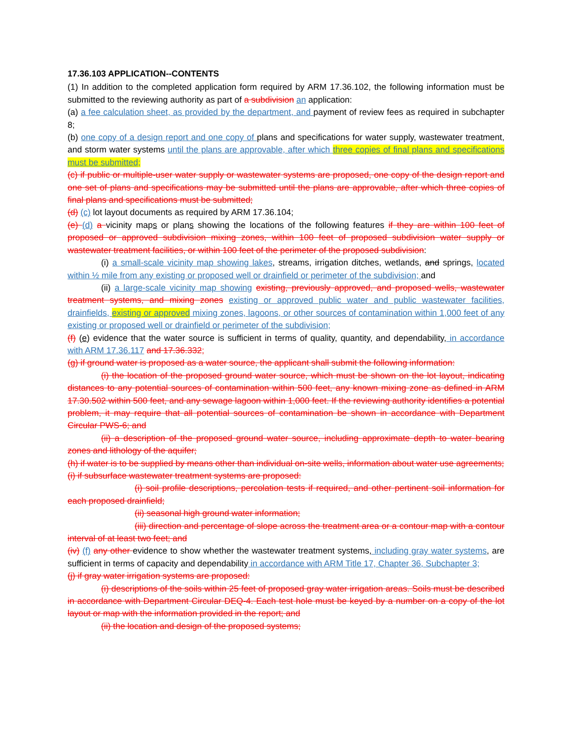17.36.103 APPLICATION--CONTENTS
(1) In addition to the completed application form required by ARM 17.36.102, the following information must be submitted to the reviewing authority as part of a subdivision an application:
(a) a fee calculation sheet, as provided by the department, and payment of review fees as required in subchapter 8;
(b) one copy of a design report and one copy of plans and specifications for water supply, wastewater treatment, and storm water systems until the plans are approvable, after which three copies of final plans and specifications must be submitted;
(c) if public or multiple-user water supply or wastewater systems are proposed, one copy of the design report and one set of plans and specifications may be submitted until the plans are approvable, after which three copies of final plans and specifications must be submitted;
(d) (c) lot layout documents as required by ARM 17.36.104;
(e) (d) a vicinity maps or plans showing the locations of the following features if they are within 100 feet of proposed or approved subdivision mixing zones, within 100 feet of proposed subdivision water supply or wastewater treatment facilities, or within 100 feet of the perimeter of the proposed subdivision:
(i) a small-scale vicinity map showing lakes, streams, irrigation ditches, wetlands, and springs, located within ½ mile from any existing or proposed well or drainfield or perimeter of the subdivision; and
(ii) a large-scale vicinity map showing existing, previously approved, and proposed wells, wastewater treatment systems, and mixing zones existing or approved public water and public wastewater facilities, drainfields, existing or approved mixing zones, lagoons, or other sources of contamination within 1,000 feet of any existing or proposed well or drainfield or perimeter of the subdivision;
(f) (e) evidence that the water source is sufficient in terms of quality, quantity, and dependability, in accordance with ARM 17.36.117 and 17.36.332;
(g) if ground water is proposed as a water source, the applicant shall submit the following information:
(i) the location of the proposed ground water source, which must be shown on the lot layout, indicating distances to any potential sources of contamination within 500 feet, any known mixing zone as defined in ARM 17.30.502 within 500 feet, and any sewage lagoon within 1,000 feet. If the reviewing authority identifies a potential problem, it may require that all potential sources of contamination be shown in accordance with Department Circular PWS-6; and
(ii) a description of the proposed ground water source, including approximate depth to water bearing zones and lithology of the aquifer;
(h) if water is to be supplied by means other than individual on-site wells, information about water use agreements;
(i) if subsurface wastewater treatment systems are proposed:
(i) soil profile descriptions, percolation tests if required, and other pertinent soil information for each proposed drainfield;
(ii) seasonal high ground water information;
(iii) direction and percentage of slope across the treatment area or a contour map with a contour interval of at least two feet; and
(iv) (f) any other evidence to show whether the wastewater treatment systems, including gray water systems, are sufficient in terms of capacity and dependability in accordance with ARM Title 17, Chapter 36, Subchapter 3;
(j) if gray water irrigation systems are proposed:
(i) descriptions of the soils within 25 feet of proposed gray water irrigation areas. Soils must be described in accordance with Department Circular DEQ-4. Each test hole must be keyed by a number on a copy of the lot layout or map with the information provided in the report; and
(ii) the location and design of the proposed systems;